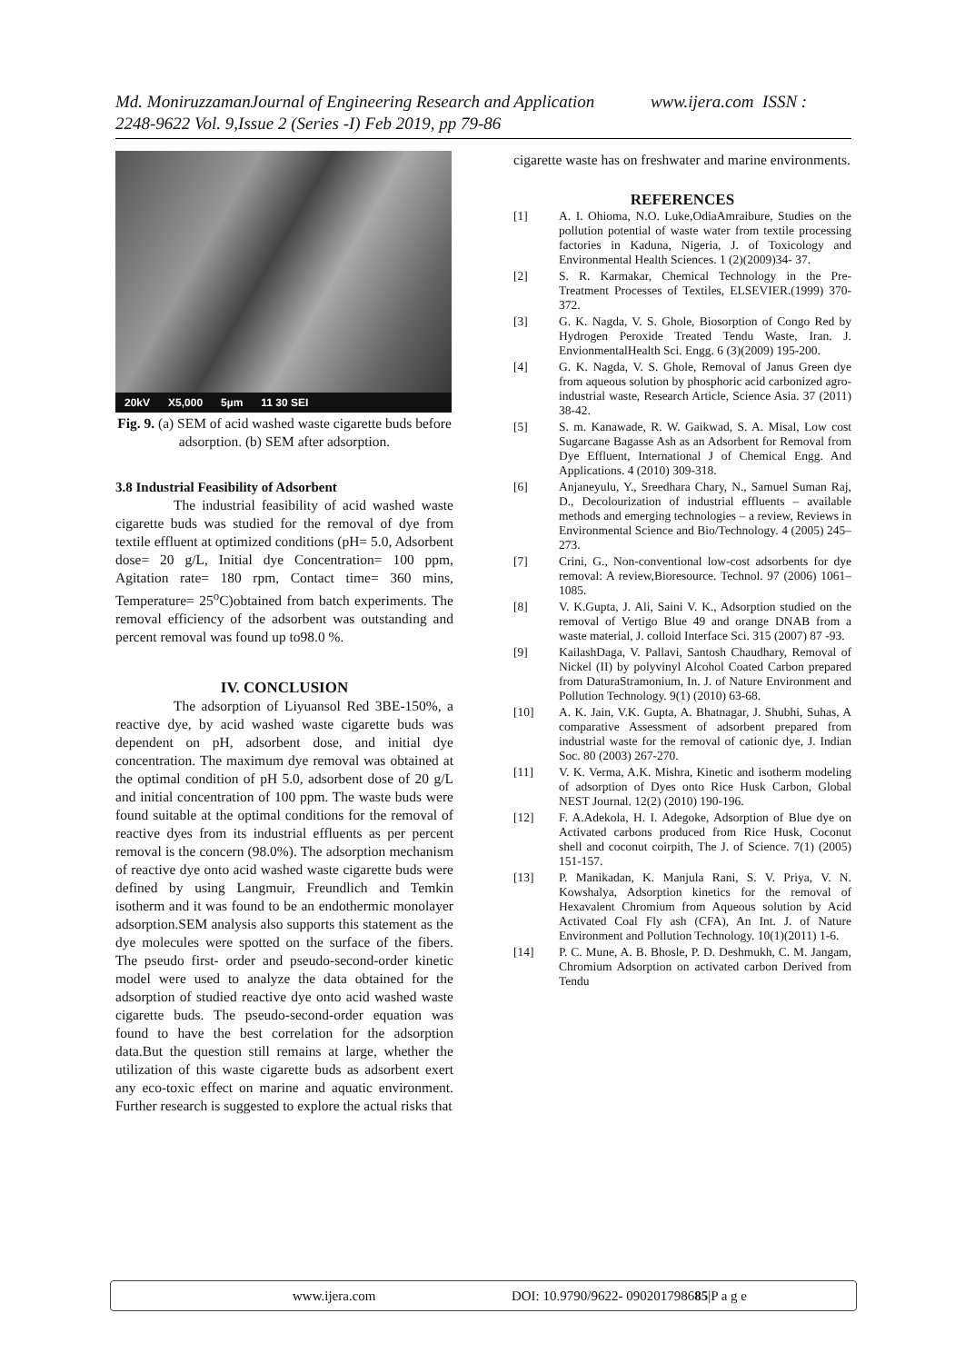Md. MoniruzzamanJournal of Engineering Research and Application www.ijera.com ISSN : 2248-9622 Vol. 9,Issue 2 (Series -I) Feb 2019, pp 79-86
20kV X5,000 5µm 11 30 SEI
Fig. 9. (a) SEM of acid washed waste cigarette buds before adsorption. (b) SEM after adsorption.
3.8 Industrial Feasibility of Adsorbent
The industrial feasibility of acid washed waste cigarette buds was studied for the removal of dye from textile effluent at optimized conditions (pH= 5.0, Adsorbent dose= 20 g/L, Initial dye Concentration= 100 ppm, Agitation rate= 180 rpm, Contact time= 360 mins, Temperature= 25<sup>o</sup>C)obtained from batch experiments. The removal efficiency of the adsorbent was outstanding and percent removal was found up to98.0 %.
IV. CONCLUSION
The adsorption of Liyuansol Red 3BE-150%, a reactive dye, by acid washed waste cigarette buds was dependent on pH, adsorbent dose, and initial dye concentration. The maximum dye removal was obtained at the optimal condition of pH 5.0, adsorbent dose of 20 g/L and initial concentration of 100 ppm. The waste buds were found suitable at the optimal conditions for the removal of reactive dyes from its industrial effluents as per percent removal is the concern (98.0%). The adsorption mechanism of reactive dye onto acid washed waste cigarette buds were defined by using Langmuir, Freundlich and Temkin isotherm and it was found to be an endothermic monolayer adsorption.SEM analysis also supports this statement as the dye molecules were spotted on the surface of the fibers. The pseudo first- order and pseudo-second-order kinetic model were used to analyze the data obtained for the adsorption of studied reactive dye onto acid washed waste cigarette buds. The pseudo-second-order equation was found to have the best correlation for the adsorption data.But the question still remains at large, whether the utilization of this waste cigarette buds as adsorbent exert any eco-toxic effect on marine and aquatic environment. Further research is suggested to explore the actual risks that
cigarette waste has on freshwater and marine environments.
REFERENCES
[1] A. I. Ohioma, N.O. Luke,OdiaAmraibure, Studies on the pollution potential of waste water from textile processing factories in Kaduna, Nigeria, J. of Toxicology and Environmental Health Sciences. 1 (2)(2009)34- 37.
[2] S. R. Karmakar, Chemical Technology in the Pre-Treatment Processes of Textiles, ELSEVIER.(1999) 370-372.
[3] G. K. Nagda, V. S. Ghole, Biosorption of Congo Red by Hydrogen Peroxide Treated Tendu Waste, Iran. J. EnvionmentalHealth Sci. Engg. 6 (3)(2009) 195-200.
[4] G. K. Nagda, V. S. Ghole, Removal of Janus Green dye from aqueous solution by phosphoric acid carbonized agro-industrial waste, Research Article, Science Asia. 37 (2011) 38-42.
[5] S. m. Kanawade, R. W. Gaikwad, S. A. Misal, Low cost Sugarcane Bagasse Ash as an Adsorbent for Removal from Dye Effluent, International J of Chemical Engg. And Applications. 4 (2010) 309-318.
[6] Anjaneyulu, Y., Sreedhara Chary, N., Samuel Suman Raj, D., Decolourization of industrial effluents – available methods and emerging technologies – a review, Reviews in Environmental Science and Bio/Technology. 4 (2005) 245–273.
[7] Crini, G., Non-conventional low-cost adsorbents for dye removal: A review,Bioresource. Technol. 97 (2006) 1061– 1085.
[8] V. K.Gupta, J. Ali, Saini V. K., Adsorption studied on the removal of Vertigo Blue 49 and orange DNAB from a waste material, J. colloid Interface Sci. 315 (2007) 87 -93.
[9] KailashDaga, V. Pallavi, Santosh Chaudhary, Removal of Nickel (II) by polyvinyl Alcohol Coated Carbon prepared from DaturaStramonium, In. J. of Nature Environment and Pollution Technology. 9(1) (2010) 63-68.
[10] A. K. Jain, V.K. Gupta, A. Bhatnagar, J. Shubhi, Suhas, A comparative Assessment of adsorbent prepared from industrial waste for the removal of cationic dye, J. Indian Soc. 80 (2003) 267-270.
[11] V. K. Verma, A.K. Mishra, Kinetic and isotherm modeling of adsorption of Dyes onto Rice Husk Carbon, Global NEST Journal. 12(2) (2010) 190-196.
[12] F. A.Adekola, H. I. Adegoke, Adsorption of Blue dye on Activated carbons produced from Rice Husk, Coconut shell and coconut coirpith, The J. of Science. 7(1) (2005) 151-157.
[13] P. Manikadan, K. Manjula Rani, S. V. Priya, V. N. Kowshalya, Adsorption kinetics for the removal of Hexavalent Chromium from Aqueous solution by Acid Activated Coal Fly ash (CFA), An Int. J. of Nature Environment and Pollution Technology. 10(1)(2011) 1-6.
[14] P. C. Mune, A. B. Bhosle, P. D. Deshmukh, C. M. Jangam, Chromium Adsorption on activated carbon Derived from Tendu
www.ijera.com DOI: 10.9790/9622- 090201798685|P a g e